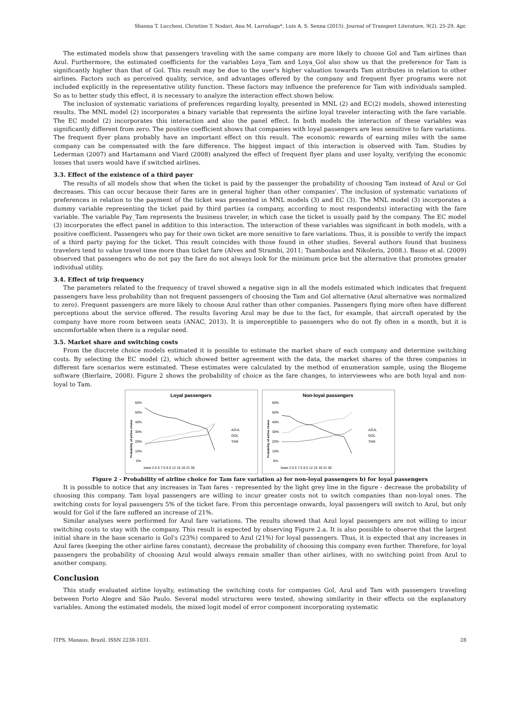Shanna T. Lucchesi, Christine T. Nodari, Ana M. Larrañaga*, Luis A. S. Senna (2015). Journal of Transport Literature, 9(2), 25-29, Apr.
The estimated models show that passengers traveling with the same company are more likely to choose Gol and Tam airlines than Azul. Furthermore, the estimated coefficients for the variables Loya_Tam and Loya_Gol also show us that the preference for Tam is significantly higher than that of Gol. This result may be due to the user's higher valuation towards Tam attributes in relation to other airlines. Factors such as perceived quality, service, and advantages offered by the company and frequent flyer programs were not included explicitly in the representative utility function. These factors may influence the preference for Tam with individuals sampled. So as to better study this effect, it is necessary to analyze the interaction effect shown below.
The inclusion of systematic variations of preferences regarding loyalty, presented in MNL (2) and EC(2) models, showed interesting results. The MNL model (2) incorporates a binary variable that represents the airline loyal traveler interacting with the fare variable. The EC model (2) incorporates this interaction and also the panel effect. In both models the interaction of these variables was significantly different from zero. The positive coefficient shows that companies with loyal passengers are less sensitive to fare variations. The frequent flyer plans probably have an important effect on this result. The economic rewards of earning miles with the same company can be compensated with the fare difference. The biggest impact of this interaction is observed with Tam. Studies by Lederman (2007) and Hartamann and Viard (2008) analyzed the effect of frequent flyer plans and user loyalty, verifying the economic losses that users would have if switched airlines.
3.3. Effect of the existence of a third payer
The results of all models show that when the ticket is paid by the passenger the probability of choosing Tam instead of Azul or Gol decreases. This can occur because their fares are in general higher than other companies'. The inclusion of systematic variations of preferences in relation to the payment of the ticket was presented in MNL models (3) and EC (3). The MNL model (3) incorporates a dummy variable representing the ticket paid by third parties (a company, according to most respondents) interacting with the fare variable. The variable Pay_Tam represents the business traveler, in which case the ticket is usually paid by the company. The EC model (3) incorporates the effect panel in addition to this interaction. The interaction of these variables was significant in both models, with a positive coefficient. Passengers who pay for their own ticket are more sensitive to fare variations. Thus, it is possible to verify the impact of a third party paying for the ticket. This result coincides with those found in other studies. Several authors found that business travelers tend to value travel time more than ticket fare (Alves and Strambi, 2011; Tsamboulas and Nikoleris, 2008.). Basso et al. (2009) observed that passengers who do not pay the fare do not always look for the minimum price but the alternative that promotes greater individual utility.
3.4. Effect of trip frequency
The parameters related to the frequency of travel showed a negative sign in all the models estimated which indicates that frequent passengers have less probability than not frequent passengers of choosing the Tam and Gol alternative (Azul alternative was normalized to zero). Frequent passengers are more likely to choose Azul rather than other companies. Passengers flying more often have different perceptions about the service offered. The results favoring Azul may be due to the fact, for example, that aircraft operated by the company have more room between seats (ANAC, 2013). It is imperceptible to passengers who do not fly often in a month, but it is uncomfortable when there is a regular need.
3.5. Market share and switching costs
From the discrete choice models estimated it is possible to estimate the market share of each company and determine switching costs. By selecting the EC model (2), which showed better agreement with the data, the market shares of the three companies in different fare scenarios were estimated. These estimates were calculated by the method of enumeration sample, using the Biogeme software (Bierlaire, 2008). Figure 2 shows the probability of choice as the fare changes, to interviewees who are both loyal and non-loyal to Tam.
Loyal passengers
Probability of airline choice
60%
50%
40%
30%
20%
10%
0%
AZUL
GOL
TAM
base 2.5 5 7.5 8.5 12 15 18 21 50
Non-loyal passengers
Probability of airline choice
60%
50%
40%
30%
20%
10%
0%
AZUL
GOL
TAM
base 2.5 5 7.5 8.5 12 15 18 21 50
Figure 2 - Probability of airline choice for Tam fare variation a) for non-loyal passengers b) for loyal passengers
It is possible to notice that any increases in Tam fares - represented by the light grey line in the figure - decrease the probability of choosing this company. Tam loyal passengers are willing to incur greater costs not to switch companies than non-loyal ones. The switching costs for loyal passengers 5% of the ticket fare. From this percentage onwards, loyal passengers will switch to Azul, but only would for Gol if the fare suffered an increase of 21%.
Similar analyses were performed for Azul fare variations. The results showed that Azul loyal passengers are not willing to incur switching costs to stay with the company. This result is expected by observing Figure 2.a. It is also possible to observe that the largest initial share in the base scenario is Gol's (23%) compared to Azul (21%) for loyal passengers. Thus, it is expected that any increases in Azul fares (keeping the other airline fares constant), decrease the probability of choosing this company even further. Therefore, for loyal passengers the probability of choosing Azul would always remain smaller than other airlines, with no switching point from Azul to another company.
Conclusion
This study evaluated airline loyalty, estimating the switching costs for companies Gol, Azul and Tam with passengers traveling between Porto Alegre and São Paulo. Several model structures were tested, showing similarity in their effects on the explanatory variables. Among the estimated models, the mixed logit model of error component incorporating systematic
ITPS, Manaus, Brazil. ISSN 2238-1031. 28